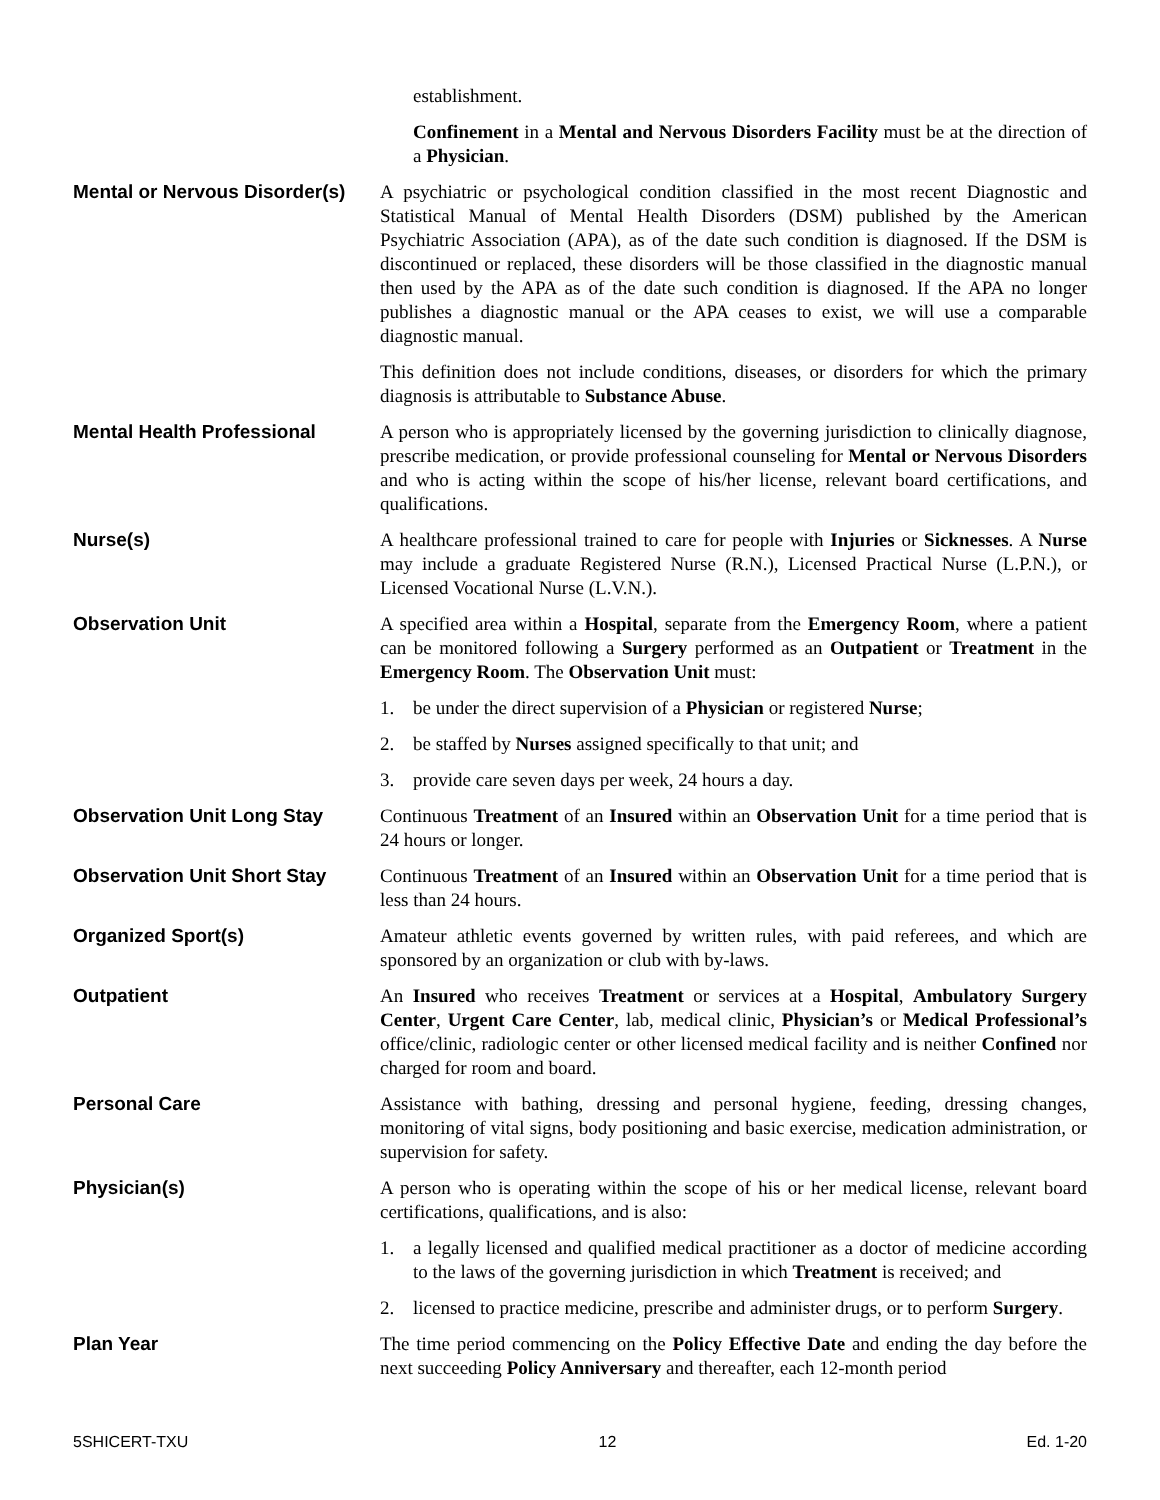establishment.
Confinement in a Mental and Nervous Disorders Facility must be at the direction of a Physician.
Mental or Nervous Disorder(s)
A psychiatric or psychological condition classified in the most recent Diagnostic and Statistical Manual of Mental Health Disorders (DSM) published by the American Psychiatric Association (APA), as of the date such condition is diagnosed. If the DSM is discontinued or replaced, these disorders will be those classified in the diagnostic manual then used by the APA as of the date such condition is diagnosed. If the APA no longer publishes a diagnostic manual or the APA ceases to exist, we will use a comparable diagnostic manual.
This definition does not include conditions, diseases, or disorders for which the primary diagnosis is attributable to Substance Abuse.
Mental Health Professional A person who is appropriately licensed by the governing jurisdiction to clinically diagnose, prescribe medication, or provide professional counseling for Mental or Nervous Disorders and who is acting within the scope of his/her license, relevant board certifications, and qualifications.
Nurse(s) A healthcare professional trained to care for people with Injuries or Sicknesses. A Nurse may include a graduate Registered Nurse (R.N.), Licensed Practical Nurse (L.P.N.), or Licensed Vocational Nurse (L.V.N.).
Observation Unit A specified area within a Hospital, separate from the Emergency Room, where a patient can be monitored following a Surgery performed as an Outpatient or Treatment in the Emergency Room. The Observation Unit must:
1. be under the direct supervision of a Physician or registered Nurse;
2. be staffed by Nurses assigned specifically to that unit; and
3. provide care seven days per week, 24 hours a day.
Observation Unit Long Stay Continuous Treatment of an Insured within an Observation Unit for a time period that is 24 hours or longer.
Observation Unit Short Stay
Continuous Treatment of an Insured within an Observation Unit for a time period that is less than 24 hours.
Organized Sport(s) Amateur athletic events governed by written rules, with paid referees, and which are sponsored by an organization or club with by-laws.
Outpatient An Insured who receives Treatment or services at a Hospital, Ambulatory Surgery Center, Urgent Care Center, lab, medical clinic, Physician’s or Medical Professional’s office/clinic, radiologic center or other licensed medical facility and is neither Confined nor charged for room and board.
Personal Care Assistance with bathing, dressing and personal hygiene, feeding, dressing changes, monitoring of vital signs, body positioning and basic exercise, medication administration, or supervision for safety.
Physician(s) A person who is operating within the scope of his or her medical license, relevant board certifications, qualifications, and is also:
1. a legally licensed and qualified medical practitioner as a doctor of medicine according to the laws of the governing jurisdiction in which Treatment is received; and
2. licensed to practice medicine, prescribe and administer drugs, or to perform Surgery.
Plan Year The time period commencing on the Policy Effective Date and ending the day before the next succeeding Policy Anniversary and thereafter, each 12-month period
5SHICERT-TXU 12 Ed. 1-20